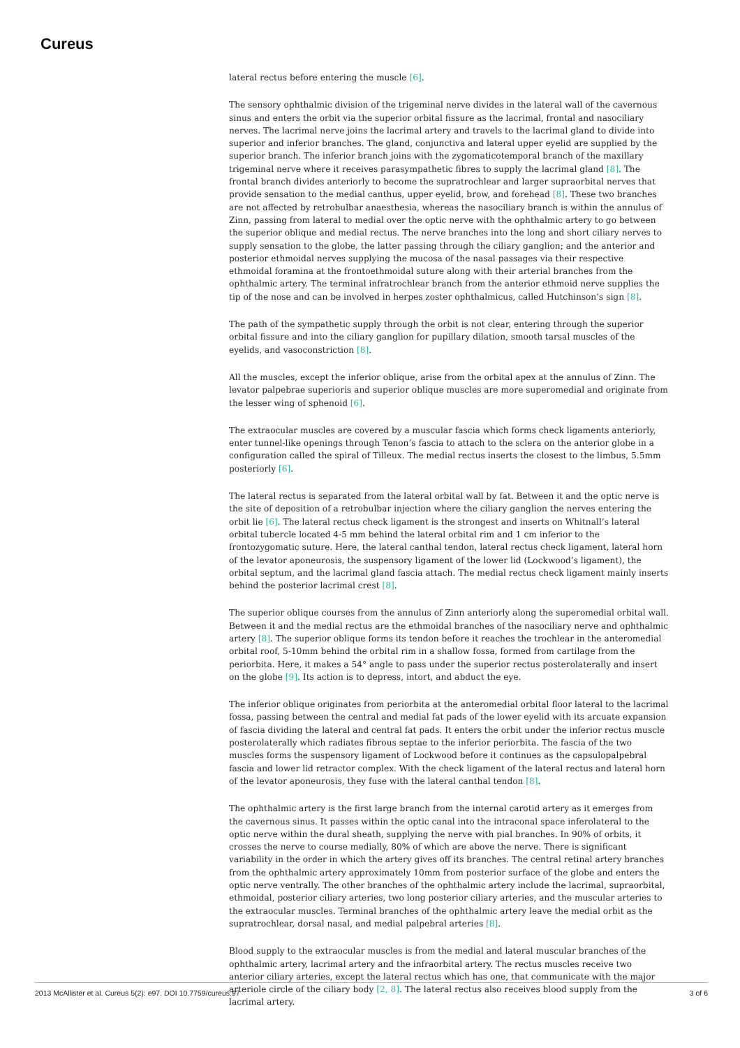Cureus
lateral rectus before entering the muscle [6].
The sensory ophthalmic division of the trigeminal nerve divides in the lateral wall of the cavernous sinus and enters the orbit via the superior orbital fissure as the lacrimal, frontal and nasociliary nerves. The lacrimal nerve joins the lacrimal artery and travels to the lacrimal gland to divide into superior and inferior branches. The gland, conjunctiva and lateral upper eyelid are supplied by the superior branch. The inferior branch joins with the zygomaticotemporal branch of the maxillary trigeminal nerve where it receives parasympathetic fibres to supply the lacrimal gland [8]. The frontal branch divides anteriorly to become the supratrochlear and larger supraorbital nerves that provide sensation to the medial canthus, upper eyelid, brow, and forehead [8]. These two branches are not affected by retrobulbar anaesthesia, whereas the nasociliary branch is within the annulus of Zinn, passing from lateral to medial over the optic nerve with the ophthalmic artery to go between the superior oblique and medial rectus. The nerve branches into the long and short ciliary nerves to supply sensation to the globe, the latter passing through the ciliary ganglion; and the anterior and posterior ethmoidal nerves supplying the mucosa of the nasal passages via their respective ethmoidal foramina at the frontoethmoidal suture along with their arterial branches from the ophthalmic artery. The terminal infratrochlear branch from the anterior ethmoid nerve supplies the tip of the nose and can be involved in herpes zoster ophthalmicus, called Hutchinson’s sign [8].
The path of the sympathetic supply through the orbit is not clear, entering through the superior orbital fissure and into the ciliary ganglion for pupillary dilation, smooth tarsal muscles of the eyelids, and vasoconstriction [8].
All the muscles, except the inferior oblique, arise from the orbital apex at the annulus of Zinn. The levator palpebrae superioris and superior oblique muscles are more superomedial and originate from the lesser wing of sphenoid [6].
The extraocular muscles are covered by a muscular fascia which forms check ligaments anteriorly, enter tunnel-like openings through Tenon’s fascia to attach to the sclera on the anterior globe in a configuration called the spiral of Tilleux. The medial rectus inserts the closest to the limbus, 5.5mm posteriorly [6].
The lateral rectus is separated from the lateral orbital wall by fat. Between it and the optic nerve is the site of deposition of a retrobulbar injection where the ciliary ganglion the nerves entering the orbit lie [6]. The lateral rectus check ligament is the strongest and inserts on Whitnall’s lateral orbital tubercle located 4-5 mm behind the lateral orbital rim and 1 cm inferior to the frontozygomatic suture. Here, the lateral canthal tendon, lateral rectus check ligament, lateral horn of the levator aponeurosis, the suspensory ligament of the lower lid (Lockwood’s ligament), the orbital septum, and the lacrimal gland fascia attach. The medial rectus check ligament mainly inserts behind the posterior lacrimal crest [8].
The superior oblique courses from the annulus of Zinn anteriorly along the superomedial orbital wall. Between it and the medial rectus are the ethmoidal branches of the nasociliary nerve and ophthalmic artery [8]. The superior oblique forms its tendon before it reaches the trochlear in the anteromedial orbital roof, 5-10mm behind the orbital rim in a shallow fossa, formed from cartilage from the periorbita. Here, it makes a 54° angle to pass under the superior rectus posterolaterally and insert on the globe [9]. Its action is to depress, intort, and abduct the eye.
The inferior oblique originates from periorbita at the anteromedial orbital floor lateral to the lacrimal fossa, passing between the central and medial fat pads of the lower eyelid with its arcuate expansion of fascia dividing the lateral and central fat pads. It enters the orbit under the inferior rectus muscle posterolaterally which radiates fibrous septae to the inferior periorbita. The fascia of the two muscles forms the suspensory ligament of Lockwood before it continues as the capsulopalpebral fascia and lower lid retractor complex. With the check ligament of the lateral rectus and lateral horn of the levator aponeurosis, they fuse with the lateral canthal tendon [8].
The ophthalmic artery is the first large branch from the internal carotid artery as it emerges from the cavernous sinus. It passes within the optic canal into the intraconal space inferolateral to the optic nerve within the dural sheath, supplying the nerve with pial branches. In 90% of orbits, it crosses the nerve to course medially, 80% of which are above the nerve. There is significant variability in the order in which the artery gives off its branches. The central retinal artery branches from the ophthalmic artery approximately 10mm from posterior surface of the globe and enters the optic nerve ventrally. The other branches of the ophthalmic artery include the lacrimal, supraorbital, ethmoidal, posterior ciliary arteries, two long posterior ciliary arteries, and the muscular arteries to the extraocular muscles. Terminal branches of the ophthalmic artery leave the medial orbit as the supratrochlear, dorsal nasal, and medial palpebral arteries [8].
Blood supply to the extraocular muscles is from the medial and lateral muscular branches of the ophthalmic artery, lacrimal artery and the infraorbital artery. The rectus muscles receive two anterior ciliary arteries, except the lateral rectus which has one, that communicate with the major arteriole circle of the ciliary body [2, 8]. The lateral rectus also receives blood supply from the lacrimal artery.
2013 McAllister et al. Cureus 5(2): e97. DOI 10.7759/cureus.97 3 of 6